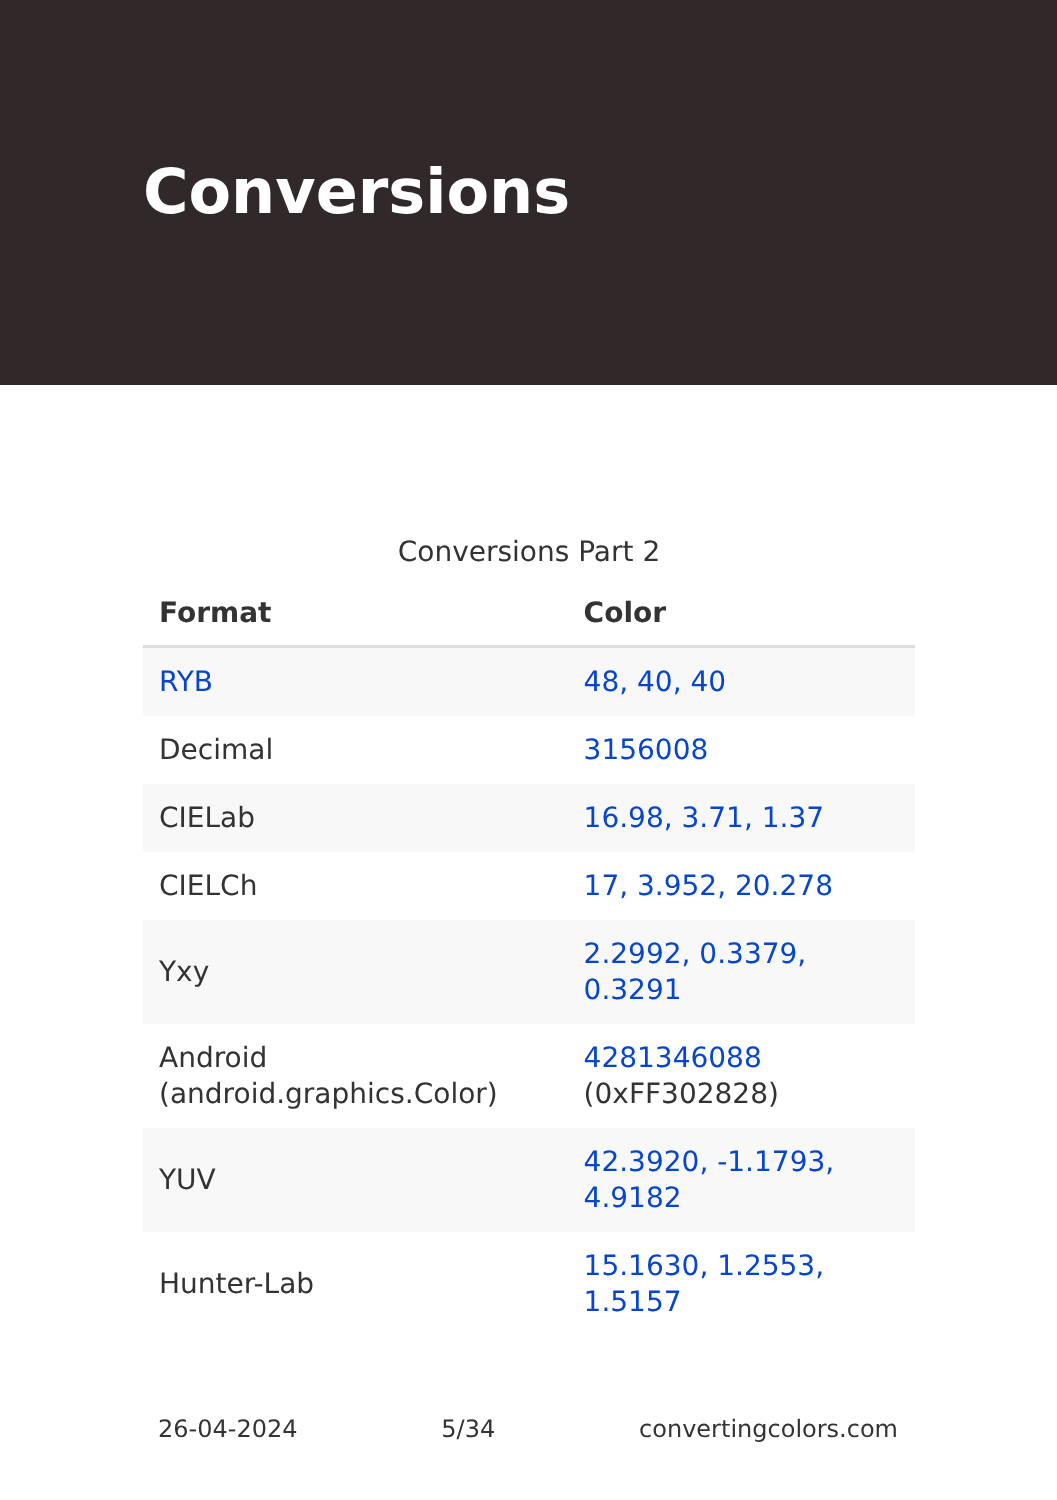Conversions
Conversions Part 2
| Format | Color |
| --- | --- |
| RYB | 48, 40, 40 |
| Decimal | 3156008 |
| CIELab | 16.98, 3.71, 1.37 |
| CIELCh | 17, 3.952, 20.278 |
| Yxy | 2.2992, 0.3379, 0.3291 |
| Android (android.graphics.Color) | 4281346088 (0xFF302828) |
| YUV | 42.3920, -1.1793, 4.9182 |
| Hunter-Lab | 15.1630, 1.2553, 1.5157 |
26-04-2024 5/34 convertingcolors.com